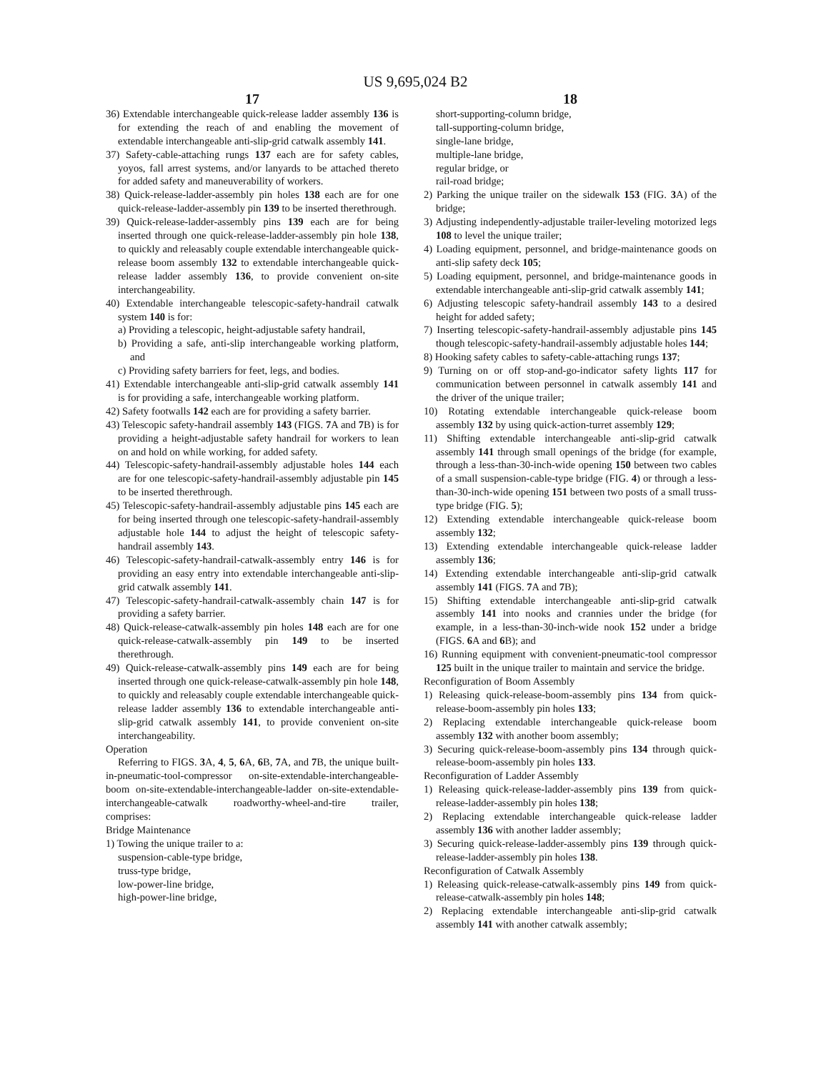US 9,695,024 B2
17
36) Extendable interchangeable quick-release ladder assembly 136 is for extending the reach of and enabling the movement of extendable interchangeable anti-slip-grid catwalk assembly 141.
37) Safety-cable-attaching rungs 137 each are for safety cables, yoyos, fall arrest systems, and/or lanyards to be attached thereto for added safety and maneuverability of workers.
38) Quick-release-ladder-assembly pin holes 138 each are for one quick-release-ladder-assembly pin 139 to be inserted therethrough.
39) Quick-release-ladder-assembly pins 139 each are for being inserted through one quick-release-ladder-assembly pin hole 138, to quickly and releasably couple extendable interchangeable quick-release boom assembly 132 to extendable interchangeable quick-release ladder assembly 136, to provide convenient on-site interchangeability.
40) Extendable interchangeable telescopic-safety-handrail catwalk system 140 is for:
a) Providing a telescopic, height-adjustable safety handrail,
b) Providing a safe, anti-slip interchangeable working platform, and
c) Providing safety barriers for feet, legs, and bodies.
41) Extendable interchangeable anti-slip-grid catwalk assembly 141 is for providing a safe, interchangeable working platform.
42) Safety footwalls 142 each are for providing a safety barrier.
43) Telescopic safety-handrail assembly 143 (FIGS. 7 A and 7 B) is for providing a height-adjustable safety handrail for workers to lean on and hold on while working, for added safety.
44) Telescopic-safety-handrail-assembly adjustable holes 144 each are for one telescopic-safety-handrail-assembly adjustable pin 145 to be inserted therethrough.
45) Telescopic-safety-handrail-assembly adjustable pins 145 each are for being inserted through one telescopic-safety-handrail-assembly adjustable hole 144 to adjust the height of telescopic safety-handrail assembly 143.
46) Telescopic-safety-handrail-catwalk-assembly entry 146 is for providing an easy entry into extendable interchangeable anti-slip-grid catwalk assembly 141.
47) Telescopic-safety-handrail-catwalk-assembly chain 147 is for providing a safety barrier.
48) Quick-release-catwalk-assembly pin holes 148 each are for one quick-release-catwalk-assembly pin 149 to be inserted therethrough.
49) Quick-release-catwalk-assembly pins 149 each are for being inserted through one quick-release-catwalk-assembly pin hole 148, to quickly and releasably couple extendable interchangeable quick-release ladder assembly 136 to extendable interchangeable anti-slip-grid catwalk assembly 141, to provide convenient on-site interchangeability.
Operation
Referring to FIGS. 3 A, 4, 5, 6 A, 6 B, 7 A, and 7 B, the unique built-in-pneumatic-tool-compressor on-site-extendable-interchangeable-boom on-site-extendable-interchangeable-ladder on-site-extendable-interchangeable-catwalk roadworthy-wheel-and-tire trailer, comprises:
Bridge Maintenance
1) Towing the unique trailer to a:
suspension-cable-type bridge,
truss-type bridge,
low-power-line bridge,
high-power-line bridge,
18
short-supporting-column bridge,
tall-supporting-column bridge,
single-lane bridge,
multiple-lane bridge,
regular bridge, or
rail-road bridge;
2) Parking the unique trailer on the sidewalk 153 (FIG. 3 A) of the bridge;
3) Adjusting independently-adjustable trailer-leveling motorized legs 108 to level the unique trailer;
4) Loading equipment, personnel, and bridge-maintenance goods on anti-slip safety deck 105;
5) Loading equipment, personnel, and bridge-maintenance goods in extendable interchangeable anti-slip-grid catwalk assembly 141;
6) Adjusting telescopic safety-handrail assembly 143 to a desired height for added safety;
7) Inserting telescopic-safety-handrail-assembly adjustable pins 145 though telescopic-safety-handrail-assembly adjustable holes 144;
8) Hooking safety cables to safety-cable-attaching rungs 137;
9) Turning on or off stop-and-go-indicator safety lights 117 for communication between personnel in catwalk assembly 141 and the driver of the unique trailer;
10) Rotating extendable interchangeable quick-release boom assembly 132 by using quick-action-turret assembly 129;
11) Shifting extendable interchangeable anti-slip-grid catwalk assembly 141 through small openings of the bridge (for example, through a less-than-30-inch-wide opening 150 between two cables of a small suspension-cable-type bridge (FIG. 4) or through a less-than-30-inch-wide opening 151 between two posts of a small truss-type bridge (FIG. 5);
12) Extending extendable interchangeable quick-release boom assembly 132;
13) Extending extendable interchangeable quick-release ladder assembly 136;
14) Extending extendable interchangeable anti-slip-grid catwalk assembly 141 (FIGS. 7 A and 7 B);
15) Shifting extendable interchangeable anti-slip-grid catwalk assembly 141 into nooks and crannies under the bridge (for example, in a less-than-30-inch-wide nook 152 under a bridge (FIGS. 6 A and 6 B); and
16) Running equipment with convenient-pneumatic-tool compressor 125 built in the unique trailer to maintain and service the bridge.
Reconfiguration of Boom Assembly
1) Releasing quick-release-boom-assembly pins 134 from quick-release-boom-assembly pin holes 133;
2) Replacing extendable interchangeable quick-release boom assembly 132 with another boom assembly;
3) Securing quick-release-boom-assembly pins 134 through quick-release-boom-assembly pin holes 133.
Reconfiguration of Ladder Assembly
1) Releasing quick-release-ladder-assembly pins 139 from quick-release-ladder-assembly pin holes 138;
2) Replacing extendable interchangeable quick-release ladder assembly 136 with another ladder assembly;
3) Securing quick-release-ladder-assembly pins 139 through quick-release-ladder-assembly pin holes 138.
Reconfiguration of Catwalk Assembly
1) Releasing quick-release-catwalk-assembly pins 149 from quick-release-catwalk-assembly pin holes 148;
2) Replacing extendable interchangeable anti-slip-grid catwalk assembly 141 with another catwalk assembly;